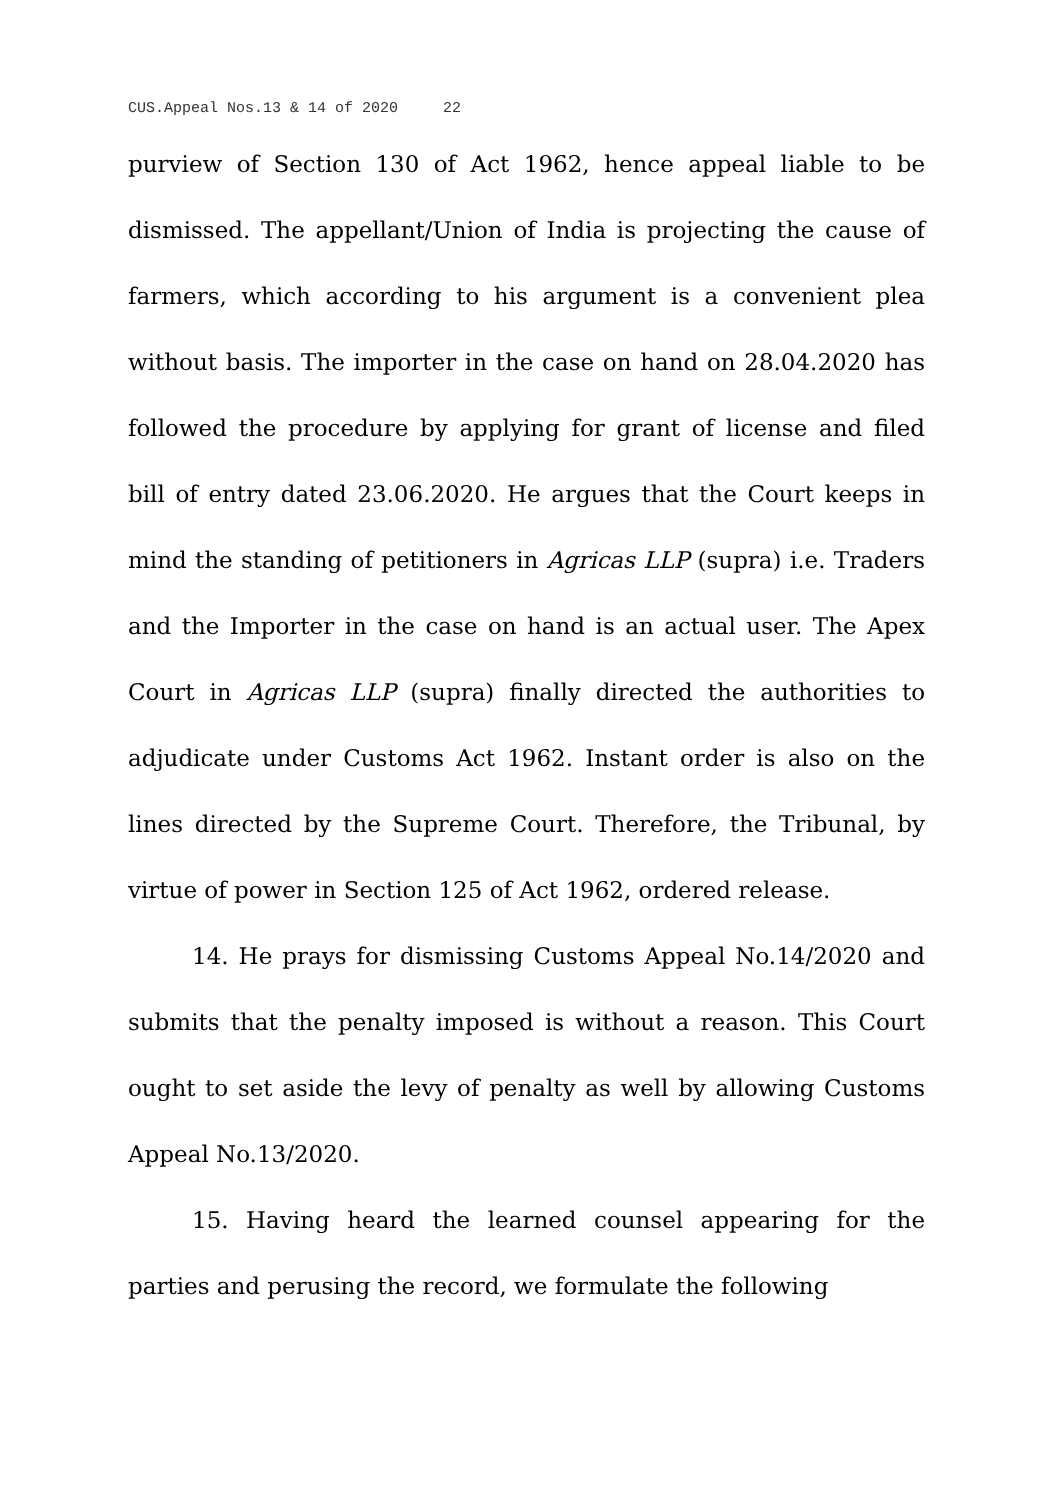CUS.Appeal Nos.13 & 14 of 2020 22
purview of Section 130 of Act 1962, hence appeal liable to be dismissed. The appellant/Union of India is projecting the cause of farmers, which according to his argument is a convenient plea without basis. The importer in the case on hand on 28.04.2020 has followed the procedure by applying for grant of license and filed bill of entry dated 23.06.2020. He argues that the Court keeps in mind the standing of petitioners in Agricas LLP (supra) i.e. Traders and the Importer in the case on hand is an actual user. The Apex Court in Agricas LLP (supra) finally directed the authorities to adjudicate under Customs Act 1962. Instant order is also on the lines directed by the Supreme Court. Therefore, the Tribunal, by virtue of power in Section 125 of Act 1962, ordered release.
14. He prays for dismissing Customs Appeal No.14/2020 and submits that the penalty imposed is without a reason. This Court ought to set aside the levy of penalty as well by allowing Customs Appeal No.13/2020.
15. Having heard the learned counsel appearing for the parties and perusing the record, we formulate the following